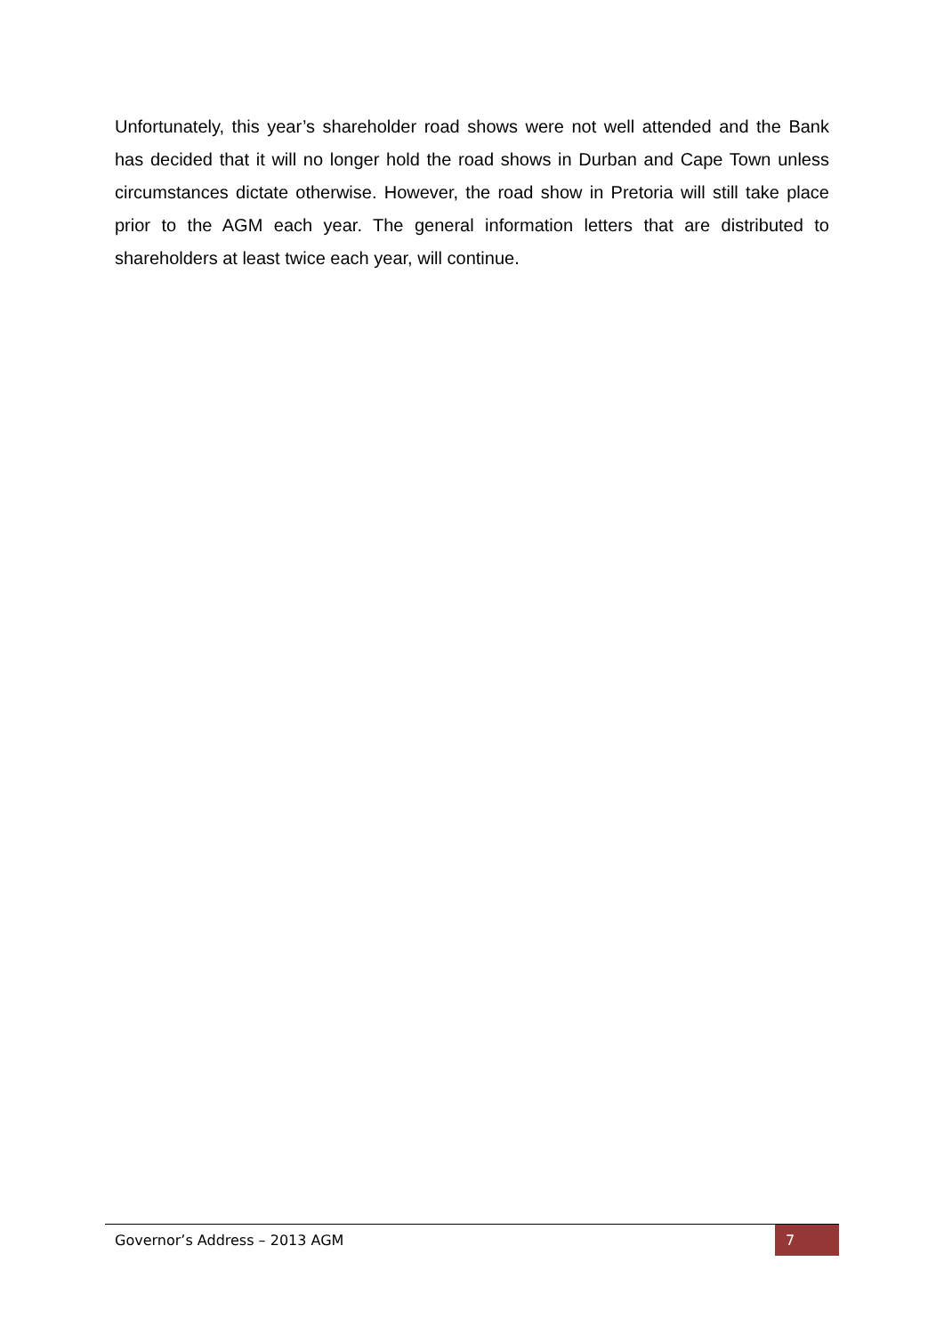Unfortunately, this year’s shareholder road shows were not well attended and the Bank has decided that it will no longer hold the road shows in Durban and Cape Town unless circumstances dictate otherwise. However, the road show in Pretoria will still take place prior to the AGM each year. The general information letters that are distributed to shareholders at least twice each year, will continue.
Governor’s Address – 2013 AGM 7